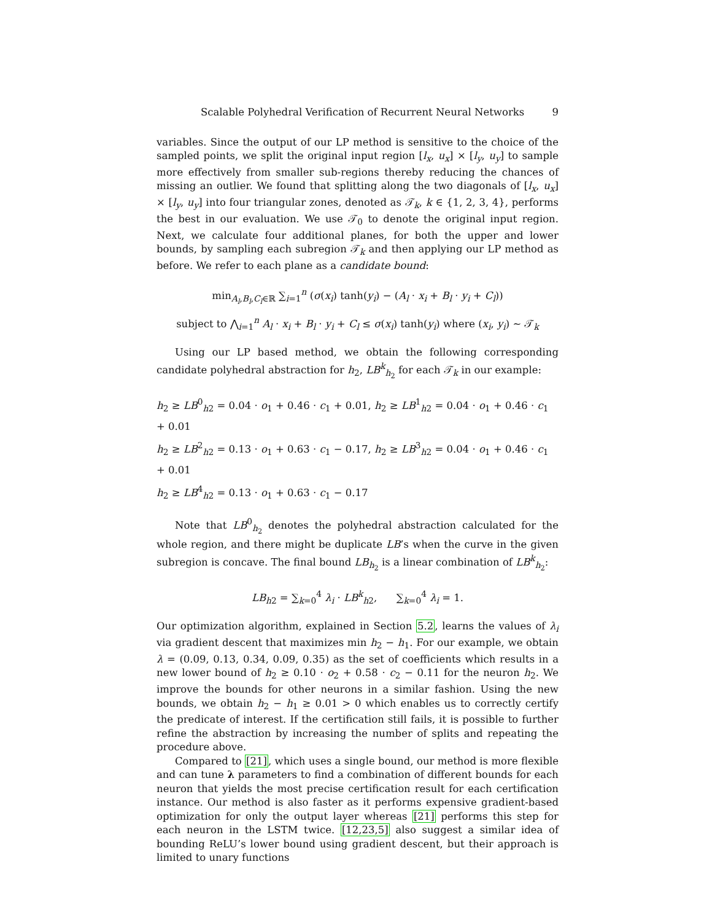Scalable Polyhedral Verification of Recurrent Neural Networks 9
variables. Since the output of our LP method is sensitive to the choice of the sampled points, we split the original input region [l<sub>x</sub>, u<sub>x</sub>] × [l<sub>y</sub>, u<sub>y</sub>] to sample more effectively from smaller sub-regions thereby reducing the chances of missing an outlier. We found that splitting along the two diagonals of [l<sub>x</sub>, u<sub>x</sub>] × [l<sub>y</sub>, u<sub>y</sub>] into four triangular zones, denoted as 𝒯<sub>k</sub>, k ∈ {1, 2, 3, 4}, performs the best in our evaluation. We use 𝒯<sub>0</sub> to denote the original input region. Next, we calculate four additional planes, for both the upper and lower bounds, by sampling each subregion 𝒯<sub>k</sub> and then applying our LP method as before. We refer to each plane as a candidate bound:
min<sub>A<sub>l</sub>,B<sub>l</sub>,C<sub>l</sub>∈ℝ</sub> ∑<sub>i=1</sub><sup>n</sup> (σ(x<sub>i</sub>) tanh(y<sub>i</sub>) − (A<sub>l</sub> · x<sub>i</sub> + B<sub>l</sub> · y<sub>i</sub> + C<sub>l</sub>))
subject to ⋀<sub>i=1</sub><sup>n</sup> A<sub>l</sub> · x<sub>i</sub> + B<sub>l</sub> · y<sub>i</sub> + C<sub>l</sub> ≤ σ(x<sub>i</sub>) tanh(y<sub>i</sub>) where (x<sub>i</sub>, y<sub>i</sub>) ∼ 𝒯<sub>k</sub>
Using our LP based method, we obtain the following corresponding candidate polyhedral abstraction for h<sub>2</sub>, LB<sup>k</sup><sub>h<sub>2</sub></sub> for each 𝒯<sub>k</sub> in our example:
h<sub>2</sub> ≥ LB<sup>0</sup><sub>h2</sub> = 0.04 · o<sub>1</sub> + 0.46 · c<sub>1</sub> + 0.01, h<sub>2</sub> ≥ LB<sup>1</sup><sub>h2</sub> = 0.04 · o<sub>1</sub> + 0.46 · c<sub>1</sub> + 0.01
h<sub>2</sub> ≥ LB<sup>2</sup><sub>h2</sub> = 0.13 · o<sub>1</sub> + 0.63 · c<sub>1</sub> − 0.17, h<sub>2</sub> ≥ LB<sup>3</sup><sub>h2</sub> = 0.04 · o<sub>1</sub> + 0.46 · c<sub>1</sub> + 0.01
h<sub>2</sub> ≥ LB<sup>4</sup><sub>h2</sub> = 0.13 · o<sub>1</sub> + 0.63 · c<sub>1</sub> − 0.17
Note that LB<sup>0</sup><sub>h<sub>2</sub></sub> denotes the polyhedral abstraction calculated for the whole region, and there might be duplicate LB’s when the curve in the given subregion is concave. The final bound LB<sub>h<sub>2</sub></sub> is a linear combination of LB<sup>k</sup><sub>h<sub>2</sub></sub>:
LB<sub>h2</sub> = ∑<sub>k=0</sub><sup>4</sup> λ<sub>i</sub> · LB<sup>k</sup><sub>h2</sub>, ∑<sub>k=0</sub><sup>4</sup> λ<sub>i</sub> = 1.
Our optimization algorithm, explained in Section 5.2, learns the values of λ<sub>i</sub> via gradient descent that maximizes min h<sub>2</sub> − h<sub>1</sub>. For our example, we obtain λ = (0.09, 0.13, 0.34, 0.09, 0.35) as the set of coefficients which results in a new lower bound of h<sub>2</sub> ≥ 0.10 · o<sub>2</sub> + 0.58 · c<sub>2</sub> − 0.11 for the neuron h<sub>2</sub>. We improve the bounds for other neurons in a similar fashion. Using the new bounds, we obtain h<sub>2</sub> − h<sub>1</sub> ≥ 0.01 > 0 which enables us to correctly certify the predicate of interest. If the certification still fails, it is possible to further refine the abstraction by increasing the number of splits and repeating the procedure above.
Compared to [21], which uses a single bound, our method is more flexible and can tune λ parameters to find a combination of different bounds for each neuron that yields the most precise certification result for each certification instance. Our method is also faster as it performs expensive gradient-based optimization for only the output layer whereas [21] performs this step for each neuron in the LSTM twice. [12,23,5] also suggest a similar idea of bounding ReLU’s lower bound using gradient descent, but their approach is limited to unary functions